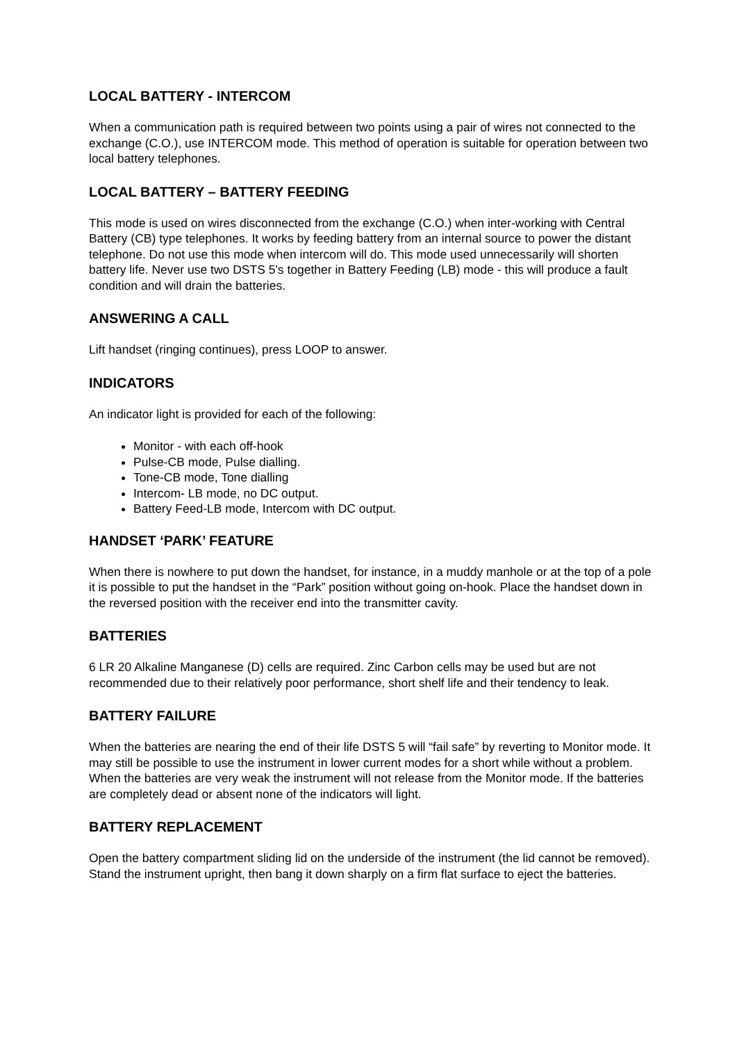LOCAL BATTERY - INTERCOM
When a communication path is required between two points using a pair of wires not connected to the exchange (C.O.), use INTERCOM mode. This method of operation is suitable for operation between two local battery telephones.
LOCAL BATTERY – BATTERY FEEDING
This mode is used on wires disconnected from the exchange (C.O.) when inter-working with Central Battery (CB) type telephones. It works by feeding battery from an internal source to power the distant telephone. Do not use this mode when intercom will do. This mode used unnecessarily will shorten battery life. Never use two DSTS 5's together in Battery Feeding (LB) mode - this will produce a fault condition and will drain the batteries.
ANSWERING A CALL
Lift handset (ringing continues), press LOOP to answer.
INDICATORS
An indicator light is provided for each of the following:
Monitor - with each off-hook
Pulse-CB mode, Pulse dialling.
Tone-CB mode, Tone dialling
Intercom- LB mode, no DC output.
Battery Feed-LB mode, Intercom with DC output.
HANDSET ‘PARK’ FEATURE
When there is nowhere to put down the handset, for instance, in a muddy manhole or at the top of a pole it is possible to put the handset in the “Park” position without going on-hook. Place the handset down in the reversed position with the receiver end into the transmitter cavity.
BATTERIES
6 LR 20 Alkaline Manganese (D) cells are required. Zinc Carbon cells may be used but are not recommended due to their relatively poor performance, short shelf life and their tendency to leak.
BATTERY FAILURE
When the batteries are nearing the end of their life DSTS 5 will “fail safe” by reverting to Monitor mode. It may still be possible to use the instrument in lower current modes for a short while without a problem. When the batteries are very weak the instrument will not release from the Monitor mode. If the batteries are completely dead or absent none of the indicators will light.
BATTERY REPLACEMENT
Open the battery compartment sliding lid on the underside of the instrument (the lid cannot be removed). Stand the instrument upright, then bang it down sharply on a firm flat surface to eject the batteries.